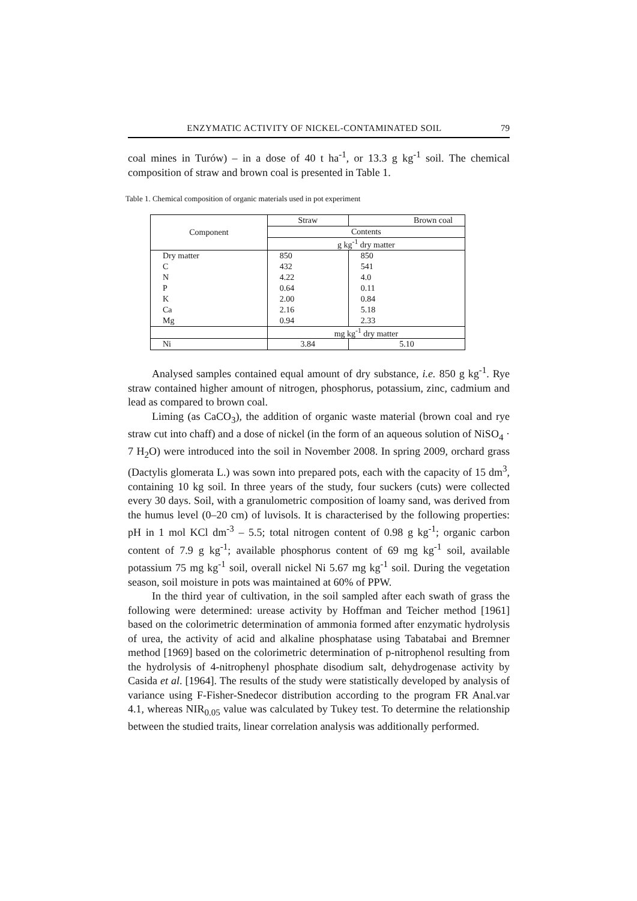ENZYMATIC ACTIVITY OF NICKEL-CONTAMINATED SOIL 79
coal mines in Turów) – in a dose of 40 t ha<sup>-1</sup>, or 13.3 g kg<sup>-1</sup> soil. The chemical composition of straw and brown coal is presented in Table 1.
Table 1. Chemical composition of organic materials used in pot experiment
| Component | Straw | Brown coal |
| | Contents | |
| | g kg<sup>-1</sup> dry matter | |
| Dry matter | 850 | 850 |
| C | 432 | 541 |
| N | 4.22 | 4.0 |
| P | 0.64 | 0.11 |
| K | 2.00 | 0.84 |
| Ca | 2.16 | 5.18 |
| Mg | 0.94 | 2.33 |
| | mg kg<sup>-1</sup> dry matter | |
| Ni | 3.84 | 5.10 |
Analysed samples contained equal amount of dry substance, i.e. 850 g kg<sup>-1</sup>. Rye straw contained higher amount of nitrogen, phosphorus, potassium, zinc, cadmium and lead as compared to brown coal.
Liming (as CaCO<sub>3</sub>), the addition of organic waste material (brown coal and rye straw cut into chaff) and a dose of nickel (in the form of an aqueous solution of NiSO<sub>4</sub> · 7 H<sub>2</sub>O) were introduced into the soil in November 2008. In spring 2009, orchard grass (Dactylis glomerata L.) was sown into prepared pots, each with the capacity of 15 dm<sup>3</sup>, containing 10 kg soil. In three years of the study, four suckers (cuts) were collected every 30 days. Soil, with a granulometric composition of loamy sand, was derived from the humus level (0–20 cm) of luvisols. It is characterised by the following properties: pH in 1 mol KCl dm<sup>-3</sup> – 5.5; total nitrogen content of 0.98 g kg<sup>-1</sup>; organic carbon content of 7.9 g kg<sup>-1</sup>; available phosphorus content of 69 mg kg<sup>-1</sup> soil, available potassium 75 mg kg<sup>-1</sup> soil, overall nickel Ni 5.67 mg kg<sup>-1</sup> soil. During the vegetation season, soil moisture in pots was maintained at 60% of PPW.
In the third year of cultivation, in the soil sampled after each swath of grass the following were determined: urease activity by Hoffman and Teicher method [1961] based on the colorimetric determination of ammonia formed after enzymatic hydrolysis of urea, the activity of acid and alkaline phosphatase using Tabatabai and Bremner method [1969] based on the colorimetric determination of p-nitrophenol resulting from the hydrolysis of 4-nitrophenyl phosphate disodium salt, dehydrogenase activity by Casida et al. [1964]. The results of the study were statistically developed by analysis of variance using F-Fisher-Snedecor distribution according to the program FR Anal.var 4.1, whereas NIR<sub>0.05</sub> value was calculated by Tukey test. To determine the relationship between the studied traits, linear correlation analysis was additionally performed.